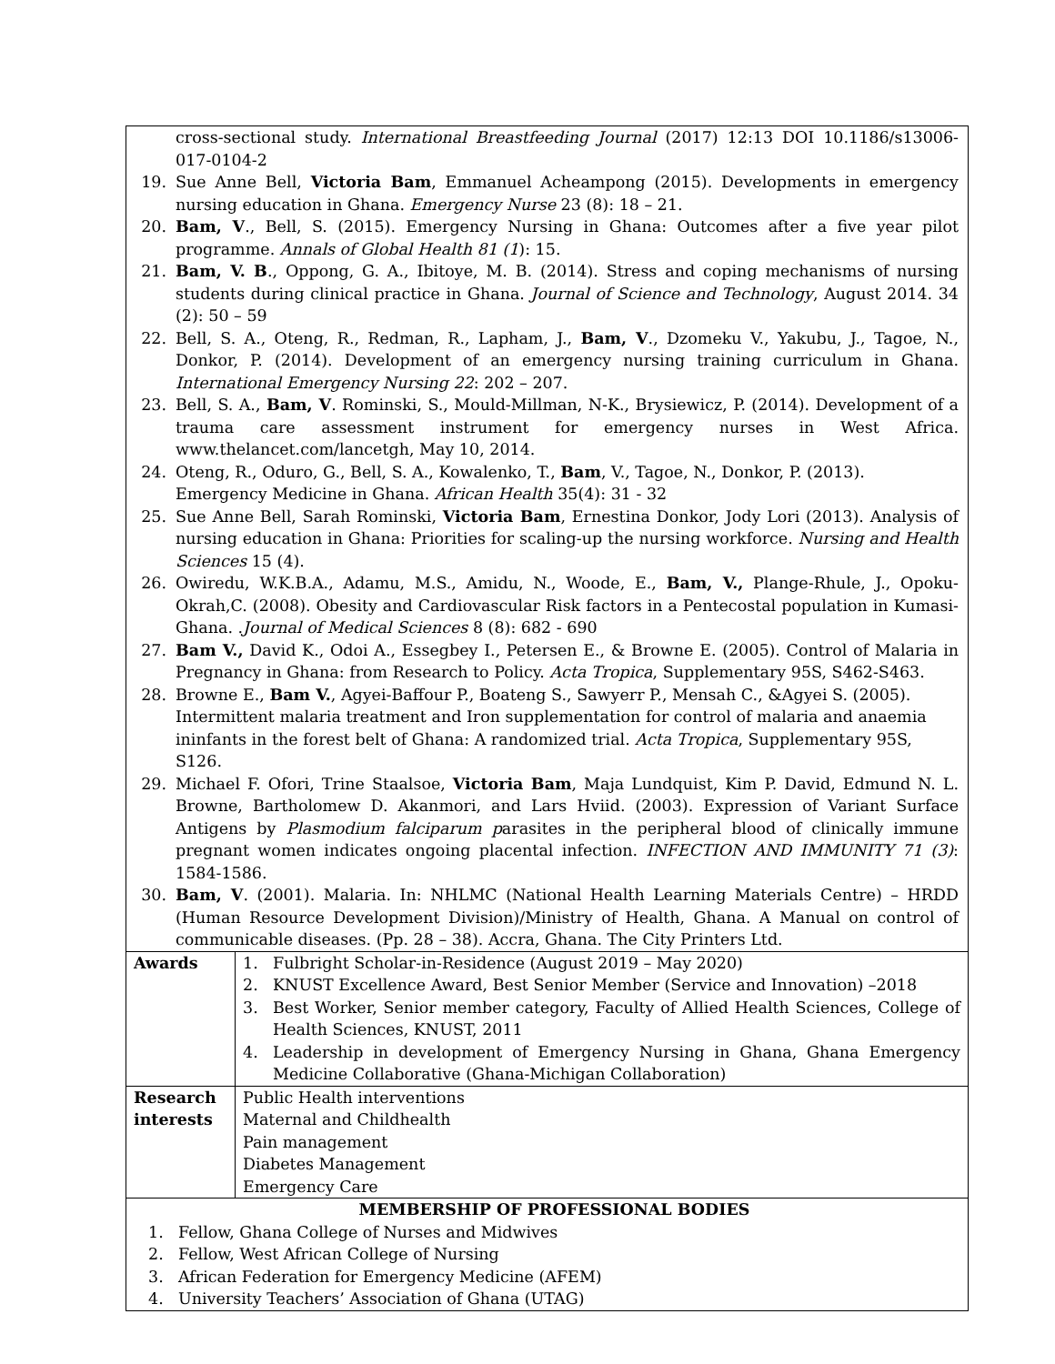| cross-sectional study. International Breastfeeding Journal (2017) 12:13 DOI 10.1186/s13006-017-0104-2 19. Sue Anne Bell, Victoria Bam , Emmanuel Acheampong (2015). Developments in emergency nursing education in Ghana. Emergency Nurse 23 (8): 18 – 21. 20. Bam, V ., Bell, S. (2015). Emergency Nursing in Ghana: Outcomes after a five year pilot programme. Annals of Global Health 81 (1 ): 15. 21. Bam, V. B ., Oppong, G. A., Ibitoye, M. B. (2014). Stress and coping mechanisms of nursing students during clinical practice in Ghana. Journal of Science and Technology , August 2014. 34 (2): 50 – 59 22. Bell, S. A., Oteng, R., Redman, R., Lapham, J., Bam, V ., Dzomeku V., Yakubu, J., Tagoe, N., Donkor, P. (2014). Development of an emergency nursing training curriculum in Ghana. International Emergency Nursing 22 : 202 – 207. 23. Bell, S. A., Bam, V . Rominski, S., Mould-Millman, N-K., Brysiewicz, P. (2014). Development of a trauma care assessment instrument for emergency nurses in West Africa. www.thelancet.com/lancetgh , May 10, 2014. 24. Oteng, R., Oduro, G., Bell, S. A., Kowalenko, T., Bam , V., Tagoe, N., Donkor, P. (2013). Emergency Medicine in Ghana. African Health 35(4): 31 - 32 25. Sue Anne Bell, Sarah Rominski, Victoria Bam , Ernestina Donkor, Jody Lori (2013). Analysis of nursing education in Ghana: Priorities for scaling-up the nursing workforce. Nursing and Health Sciences 15 (4). 26. Owiredu, W.K.B.A., Adamu, M.S., Amidu, N., Woode, E., Bam, V., Plange-Rhule, J., Opoku-Okrah,C. (2008). Obesity and Cardiovascular Risk factors in a Pentecostal population in Kumasi-Ghana. . Journal of Medical Sciences 8 (8): 682 - 690 27. Bam V., David K., Odoi A., Essegbey I., Petersen E., & Browne E. (2005). Control of Malaria in Pregnancy in Ghana: from Research to Policy. Acta Tropica , Supplementary 95S, S462-S463. 28. Browne E., Bam V. , Agyei-Baffour P., Boateng S., Sawyerr P., Mensah C., &Agyei S. (2005). Intermittent malaria treatment and Iron supplementation for control of malaria and anaemia ininfants in the forest belt of Ghana: A randomized trial. Acta Tropica , Supplementary 95S, S126. 29. Michael F. Ofori, Trine Staalsoe, Victoria Bam , Maja Lundquist, Kim P. David, Edmund N. L. Browne, Bartholomew D. Akanmori, and Lars Hviid. (2003). Expression of Variant Surface Antigens by Plasmodium falciparum p arasites in the peripheral blood of clinically immune pregnant women indicates ongoing placental infection. INFECTION AND IMMUNITY 71 (3) : 1584-1586. 30. Bam, V . (2001). Malaria. In: NHLMC (National Health Learning Materials Centre) – HRDD (Human Resource Development Division)/Ministry of Health, Ghana. A Manual on control of communicable diseases. (Pp. 28 – 38). Accra, Ghana. The City Printers Ltd. | |
| Awards | 1. Fulbright Scholar-in-Residence (August 2019 – May 2020) 2. KNUST Excellence Award, Best Senior Member (Service and Innovation) –2018 3. Best Worker, Senior member category, Faculty of Allied Health Sciences, College of Health Sciences, KNUST, 2011 4. Leadership in development of Emergency Nursing in Ghana, Ghana Emergency Medicine Collaborative (Ghana-Michigan Collaboration) |
| Research interests | Public Health interventions Maternal and Childhealth Pain management Diabetes Management Emergency Care |
| MEMBERSHIP OF PROFESSIONAL BODIES 1. Fellow, Ghana College of Nurses and Midwives 2. Fellow, West African College of Nursing 3. African Federation for Emergency Medicine (AFEM) 4. University Teachers’ Association of Ghana (UTAG) | |